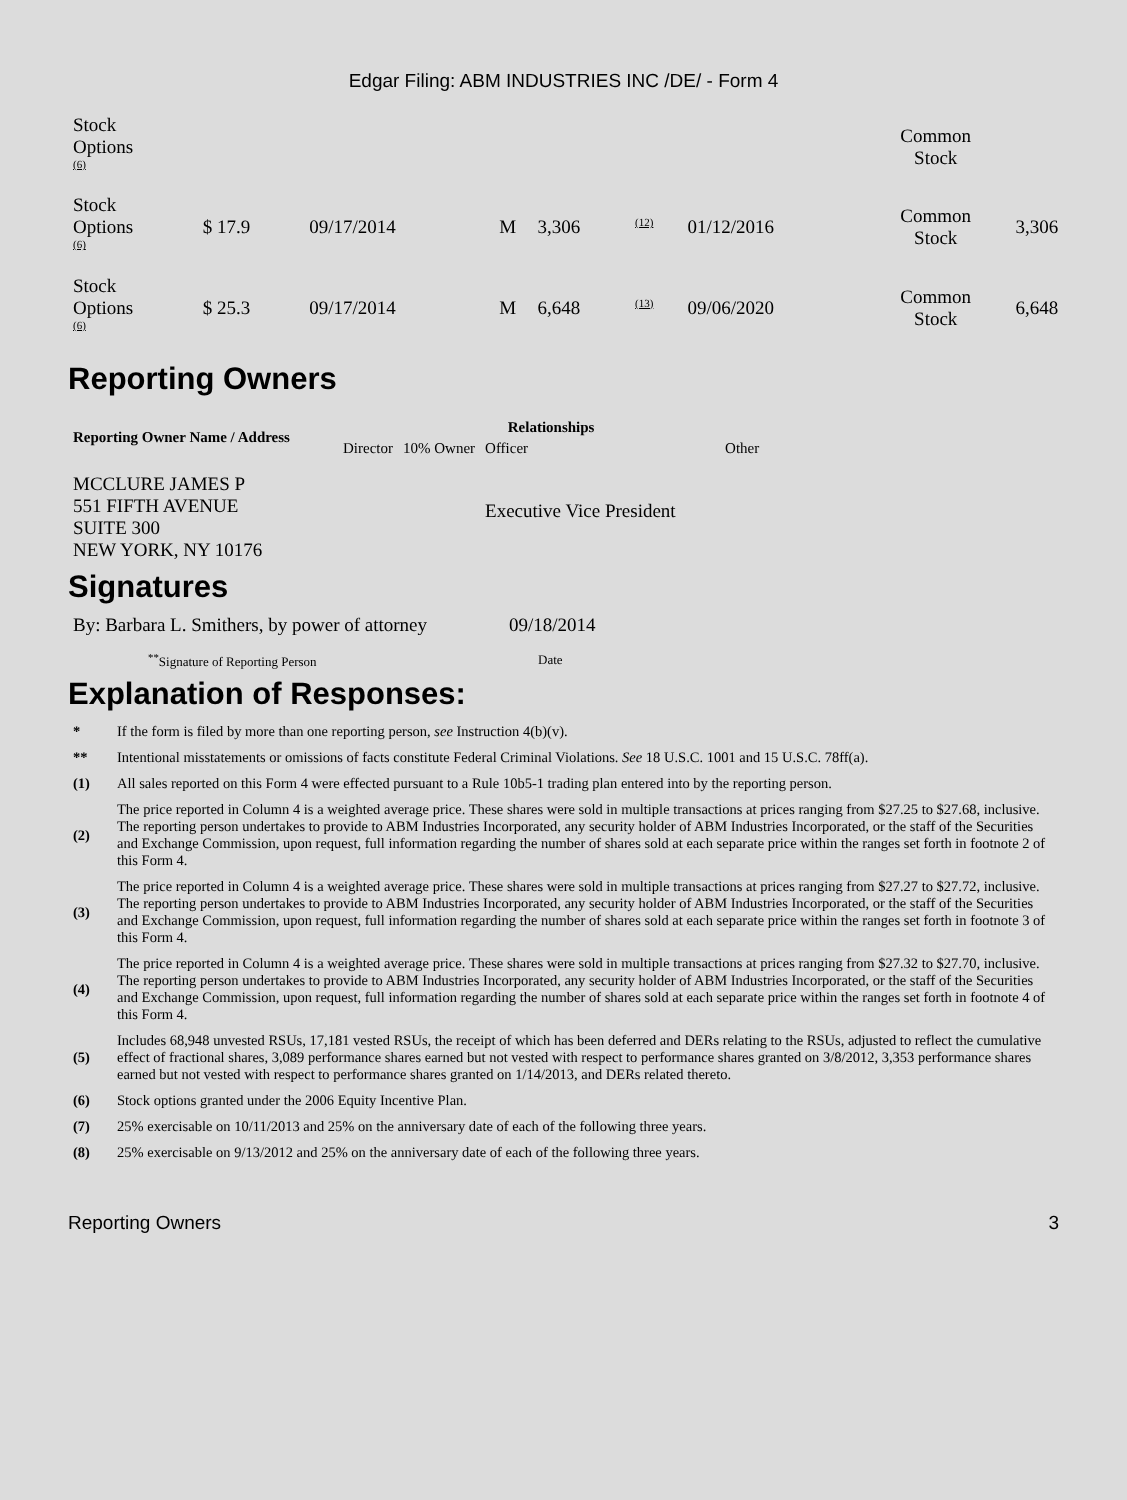Edgar Filing: ABM INDUSTRIES INC /DE/ - Form 4
| Stock Options <sup>(6)</sup> | | | | | | | Common Stock | |
| Stock Options <sup>(6)</sup> | $ 17.9 | 09/17/2014 | M | 3,306 | <sup>(12)</sup> | 01/12/2016 | Common Stock | 3,306 |
| Stock Options <sup>(6)</sup> | $ 25.3 | 09/17/2014 | M | 6,648 | <sup>(13)</sup> | 09/06/2020 | Common Stock | 6,648 |
Reporting Owners
| Reporting Owner Name / Address | Relationships | | | |
| --- | --- | --- | --- | --- |
| | Director | 10% Owner | Officer | Other |
| MCCLURE JAMES P 551 FIFTH AVENUE SUITE 300 NEW YORK, NY 10176 | | | Executive Vice President | |
Signatures
| By: Barbara L. Smithers, by power of attorney | 09/18/2014 |
| <sup>**</sup> Signature of Reporting Person | Date |
Explanation of Responses:
| * | If the form is filed by more than one reporting person, see Instruction 4(b)(v). |
| ** | Intentional misstatements or omissions of facts constitute Federal Criminal Violations. See 18 U.S.C. 1001 and 15 U.S.C. 78ff(a). |
| (1) | All sales reported on this Form 4 were effected pursuant to a Rule 10b5-1 trading plan entered into by the reporting person. |
| (2) | The price reported in Column 4 is a weighted average price. These shares were sold in multiple transactions at prices ranging from $27.25 to $27.68, inclusive. The reporting person undertakes to provide to ABM Industries Incorporated, any security holder of ABM Industries Incorporated, or the staff of the Securities and Exchange Commission, upon request, full information regarding the number of shares sold at each separate price within the ranges set forth in footnote 2 of this Form 4. |
| (3) | The price reported in Column 4 is a weighted average price. These shares were sold in multiple transactions at prices ranging from $27.27 to $27.72, inclusive. The reporting person undertakes to provide to ABM Industries Incorporated, any security holder of ABM Industries Incorporated, or the staff of the Securities and Exchange Commission, upon request, full information regarding the number of shares sold at each separate price within the ranges set forth in footnote 3 of this Form 4. |
| (4) | The price reported in Column 4 is a weighted average price. These shares were sold in multiple transactions at prices ranging from $27.32 to $27.70, inclusive. The reporting person undertakes to provide to ABM Industries Incorporated, any security holder of ABM Industries Incorporated, or the staff of the Securities and Exchange Commission, upon request, full information regarding the number of shares sold at each separate price within the ranges set forth in footnote 4 of this Form 4. |
| (5) | Includes 68,948 unvested RSUs, 17,181 vested RSUs, the receipt of which has been deferred and DERs relating to the RSUs, adjusted to reflect the cumulative effect of fractional shares, 3,089 performance shares earned but not vested with respect to performance shares granted on 3/8/2012, 3,353 performance shares earned but not vested with respect to performance shares granted on 1/14/2013, and DERs related thereto. |
| (6) | Stock options granted under the 2006 Equity Incentive Plan. |
| (7) | 25% exercisable on 10/11/2013 and 25% on the anniversary date of each of the following three years. |
| (8) | 25% exercisable on 9/13/2012 and 25% on the anniversary date of each of the following three years. |
Reporting Owners 3